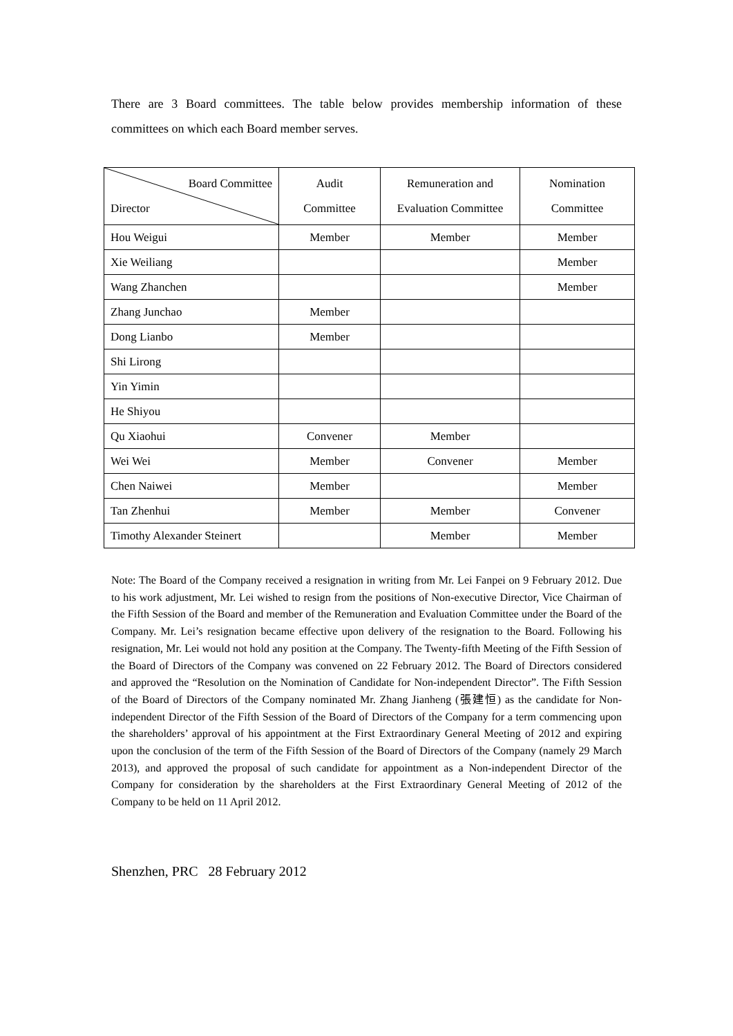There are 3 Board committees. The table below provides membership information of these committees on which each Board member serves.
| Board Committee Director | Audit Committee | Remuneration and Evaluation Committee | Nomination Committee |
| --- | --- | --- | --- |
| Hou Weigui | Member | Member | Member |
| Xie Weiliang | | | Member |
| Wang Zhanchen | | | Member |
| Zhang Junchao | Member | | |
| Dong Lianbo | Member | | |
| Shi Lirong | | | |
| Yin Yimin | | | |
| He Shiyou | | | |
| Qu Xiaohui | Convener | Member | |
| Wei Wei | Member | Convener | Member |
| Chen Naiwei | Member | | Member |
| Tan Zhenhui | Member | Member | Convener |
| Timothy Alexander Steinert | | Member | Member |
Note: The Board of the Company received a resignation in writing from Mr. Lei Fanpei on 9 February 2012. Due to his work adjustment, Mr. Lei wished to resign from the positions of Non-executive Director, Vice Chairman of the Fifth Session of the Board and member of the Remuneration and Evaluation Committee under the Board of the Company. Mr. Lei’s resignation became effective upon delivery of the resignation to the Board. Following his resignation, Mr. Lei would not hold any position at the Company. The Twenty-fifth Meeting of the Fifth Session of the Board of Directors of the Company was convened on 22 February 2012. The Board of Directors considered and approved the “Resolution on the Nomination of Candidate for Non-independent Director”. The Fifth Session of the Board of Directors of the Company nominated Mr. Zhang Jianheng (張建恒) as the candidate for Non-independent Director of the Fifth Session of the Board of Directors of the Company for a term commencing upon the shareholders’ approval of his appointment at the First Extraordinary General Meeting of 2012 and expiring upon the conclusion of the term of the Fifth Session of the Board of Directors of the Company (namely 29 March 2013), and approved the proposal of such candidate for appointment as a Non-independent Director of the Company for consideration by the shareholders at the First Extraordinary General Meeting of 2012 of the Company to be held on 11 April 2012.
Shenzhen, PRC 28 February 2012